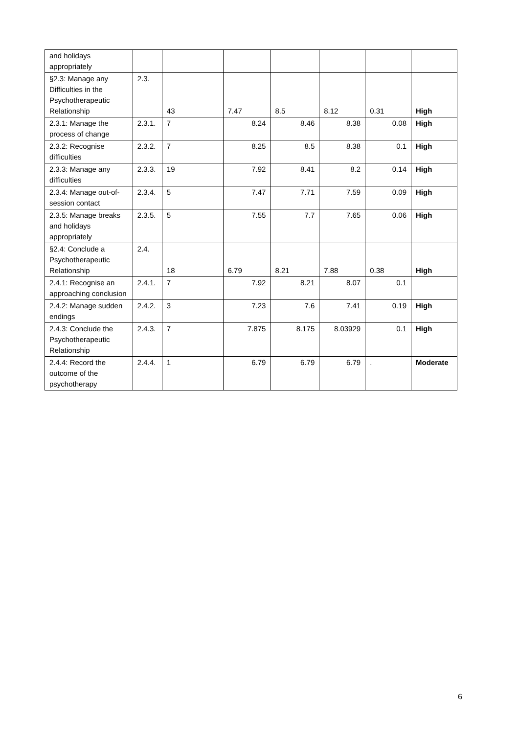| and holidays appropriately | | | | | | | |
| §2.3: Manage any Difficulties in the Psychotherapeutic Relationship | 2.3. | 43 | 7.47 | 8.5 | 8.12 | 0.31 | High |
| 2.3.1: Manage the process of change | 2.3.1. | 7 | 8.24 | 8.46 | 8.38 | 0.08 | High |
| 2.3.2: Recognise difficulties | 2.3.2. | 7 | 8.25 | 8.5 | 8.38 | 0.1 | High |
| 2.3.3: Manage any difficulties | 2.3.3. | 19 | 7.92 | 8.41 | 8.2 | 0.14 | High |
| 2.3.4: Manage out-of-session contact | 2.3.4. | 5 | 7.47 | 7.71 | 7.59 | 0.09 | High |
| 2.3.5: Manage breaks and holidays appropriately | 2.3.5. | 5 | 7.55 | 7.7 | 7.65 | 0.06 | High |
| §2.4: Conclude a Psychotherapeutic Relationship | 2.4. | 18 | 6.79 | 8.21 | 7.88 | 0.38 | High |
| 2.4.1: Recognise an approaching conclusion | 2.4.1. | 7 | 7.92 | 8.21 | 8.07 | 0.1 | |
| 2.4.2: Manage sudden endings | 2.4.2. | 3 | 7.23 | 7.6 | 7.41 | 0.19 | High |
| 2.4.3: Conclude the Psychotherapeutic Relationship | 2.4.3. | 7 | 7.875 | 8.175 | 8.03929 | 0.1 | High |
| 2.4.4: Record the outcome of the psychotherapy | 2.4.4. | 1 | 6.79 | 6.79 | 6.79 | . | Moderate |
6